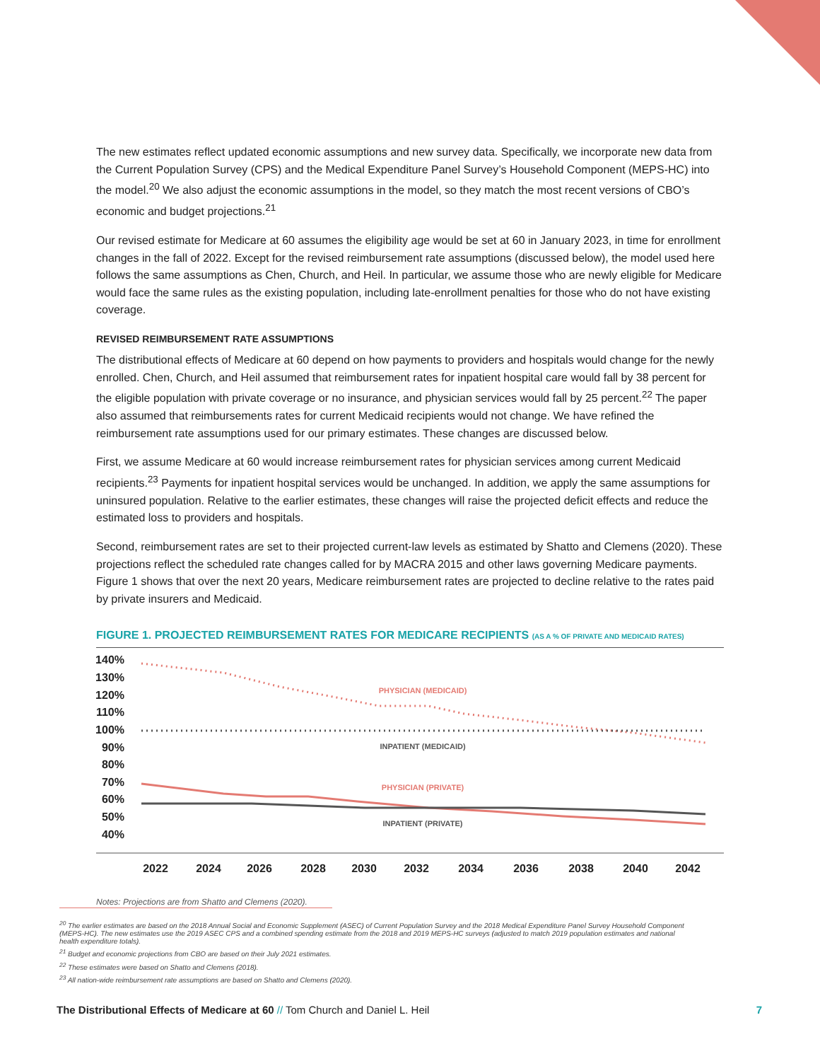The new estimates reflect updated economic assumptions and new survey data. Specifically, we incorporate new data from the Current Population Survey (CPS) and the Medical Expenditure Panel Survey’s Household Component (MEPS-HC) into the model.<sup>20</sup> We also adjust the economic assumptions in the model, so they match the most recent versions of CBO’s economic and budget projections.<sup>21</sup>
Our revised estimate for Medicare at 60 assumes the eligibility age would be set at 60 in January 2023, in time for enrollment changes in the fall of 2022. Except for the revised reimbursement rate assumptions (discussed below), the model used here follows the same assumptions as Chen, Church, and Heil. In particular, we assume those who are newly eligible for Medicare would face the same rules as the existing population, including late-enrollment penalties for those who do not have existing coverage.
REVISED REIMBURSEMENT RATE ASSUMPTIONS
The distributional effects of Medicare at 60 depend on how payments to providers and hospitals would change for the newly enrolled. Chen, Church, and Heil assumed that reimbursement rates for inpatient hospital care would fall by 38 percent for the eligible population with private coverage or no insurance, and physician services would fall by 25 percent.<sup>22</sup> The paper also assumed that reimbursements rates for current Medicaid recipients would not change. We have refined the reimbursement rate assumptions used for our primary estimates. These changes are discussed below.
First, we assume Medicare at 60 would increase reimbursement rates for physician services among current Medicaid recipients.<sup>23</sup> Payments for inpatient hospital services would be unchanged. In addition, we apply the same assumptions for uninsured population. Relative to the earlier estimates, these changes will raise the projected deficit effects and reduce the estimated loss to providers and hospitals.
Second, reimbursement rates are set to their projected current-law levels as estimated by Shatto and Clemens (2020). These projections reflect the scheduled rate changes called for by MACRA 2015 and other laws governing Medicare payments. Figure 1 shows that over the next 20 years, Medicare reimbursement rates are projected to decline relative to the rates paid by private insurers and Medicaid.
FIGURE 1. PROJECTED REIMBURSEMENT RATES FOR MEDICARE RECIPIENTS (AS A % OF PRIVATE AND MEDICAID RATES)
140%
130%
120%
110%
100%
90%
80%
70%
60%
50%
40%
PHYSICIAN (MEDICAID)
INPATIENT (MEDICAID)
PHYSICIAN (PRIVATE)
INPATIENT (PRIVATE)
2022
2024
2026
2028
2030
2032
2034
2036
2038
2040
2042
Notes: Projections are from Shatto and Clemens (2020).
<sup>20</sup> The earlier estimates are based on the 2018 Annual Social and Economic Supplement (ASEC) of Current Population Survey and the 2018 Medical Expenditure Panel Survey Household Component (MEPS-HC). The new estimates use the 2019 ASEC CPS and a combined spending estimate from the 2018 and 2019 MEPS-HC surveys (adjusted to match 2019 population estimates and national health expenditure totals).
<sup>21</sup> Budget and economic projections from CBO are based on their July 2021 estimates.
<sup>22</sup> These estimates were based on Shatto and Clemens (2018).
<sup>23</sup> All nation-wide reimbursement rate assumptions are based on Shatto and Clemens (2020).
The Distributional Effects of Medicare at 60 // Tom Church and Daniel L. Heil 7